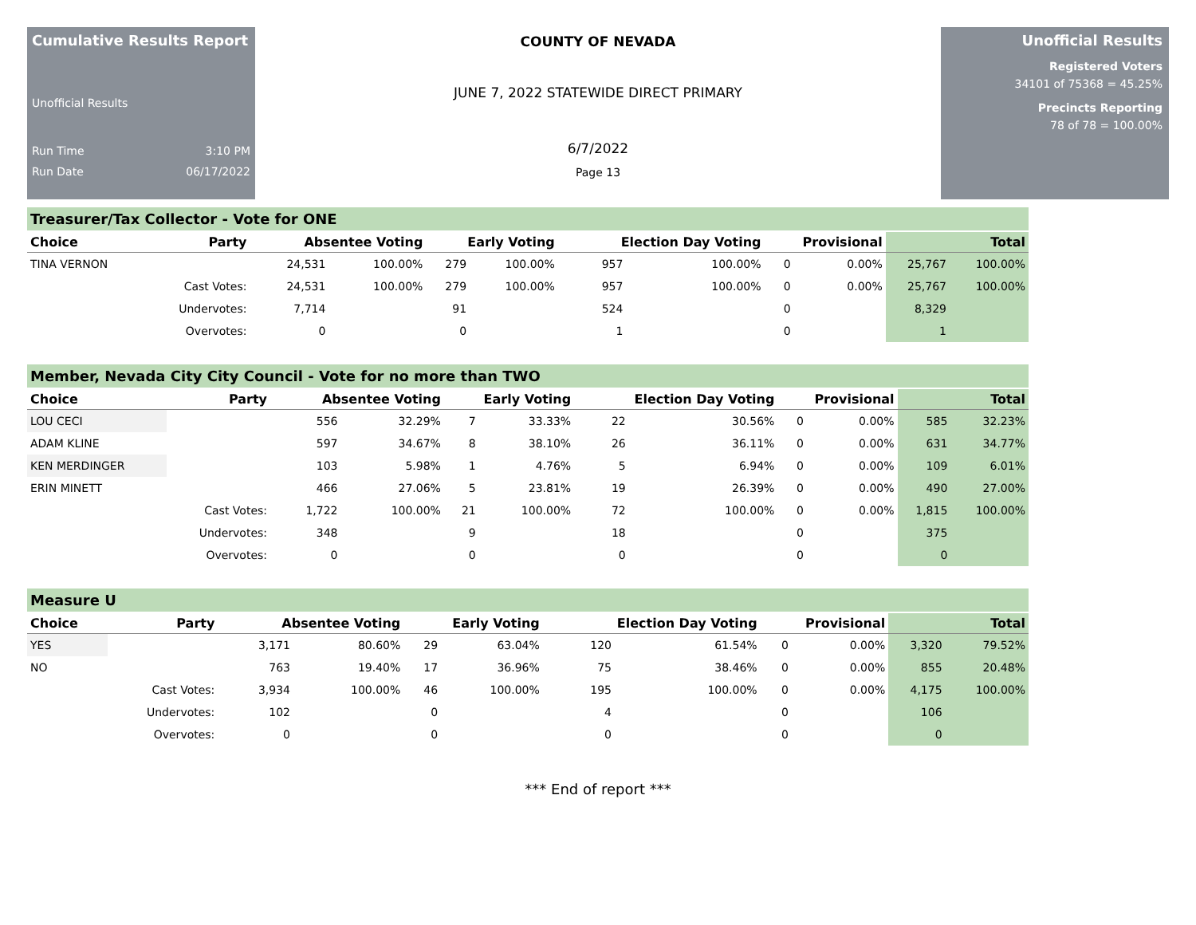Cumulative Results Report
Unofficial Results
Run Time 3:10 PM
Run Date 06/17/2022
COUNTY OF NEVADA
JUNE 7, 2022 STATEWIDE DIRECT PRIMARY
6/7/2022
Page 13
Unofficial Results
Registered Voters
34101 of 75368 = 45.25%
Precincts Reporting
78 of 78 = 100.00%
Treasurer/Tax Collector - Vote for ONE
| Choice | Party | Absentee Voting | | Early Voting | | Election Day Voting | | Provisional | | Total | |
| --- | --- | --- | --- | --- | --- | --- | --- | --- | --- | --- | --- |
| TINA VERNON | | 24,531 | 100.00% | 279 | 100.00% | 957 | 100.00% | 0 | 0.00% | 25,767 | 100.00% |
| | Cast Votes: | 24,531 | 100.00% | 279 | 100.00% | 957 | 100.00% | 0 | 0.00% | 25,767 | 100.00% |
| | Undervotes: | 7,714 | | 91 | | 524 | | 0 | | 8,329 | |
| | Overvotes: | 0 | | 0 | | 1 | | 0 | | 1 | |
Member, Nevada City City Council - Vote for no more than TWO
| Choice | Party | Absentee Voting | | Early Voting | | Election Day Voting | | Provisional | | Total | |
| --- | --- | --- | --- | --- | --- | --- | --- | --- | --- | --- | --- |
| LOU CECI | | 556 | 32.29% | 7 | 33.33% | 22 | 30.56% | 0 | 0.00% | 585 | 32.23% |
| ADAM KLINE | | 597 | 34.67% | 8 | 38.10% | 26 | 36.11% | 0 | 0.00% | 631 | 34.77% |
| KEN MERDINGER | | 103 | 5.98% | 1 | 4.76% | 5 | 6.94% | 0 | 0.00% | 109 | 6.01% |
| ERIN MINETT | | 466 | 27.06% | 5 | 23.81% | 19 | 26.39% | 0 | 0.00% | 490 | 27.00% |
| | Cast Votes: | 1,722 | 100.00% | 21 | 100.00% | 72 | 100.00% | 0 | 0.00% | 1,815 | 100.00% |
| | Undervotes: | 348 | | 9 | | 18 | | 0 | | 375 | |
| | Overvotes: | 0 | | 0 | | 0 | | 0 | | 0 | |
Measure U
| Choice | Party | Absentee Voting | | Early Voting | | Election Day Voting | | Provisional | | Total | |
| --- | --- | --- | --- | --- | --- | --- | --- | --- | --- | --- | --- |
| YES | | 3,171 | 80.60% | 29 | 63.04% | 120 | 61.54% | 0 | 0.00% | 3,320 | 79.52% |
| NO | | 763 | 19.40% | 17 | 36.96% | 75 | 38.46% | 0 | 0.00% | 855 | 20.48% |
| | Cast Votes: | 3,934 | 100.00% | 46 | 100.00% | 195 | 100.00% | 0 | 0.00% | 4,175 | 100.00% |
| | Undervotes: | 102 | | 0 | | 4 | | 0 | | 106 | |
| | Overvotes: | 0 | | 0 | | 0 | | 0 | | 0 | |
*** End of report ***